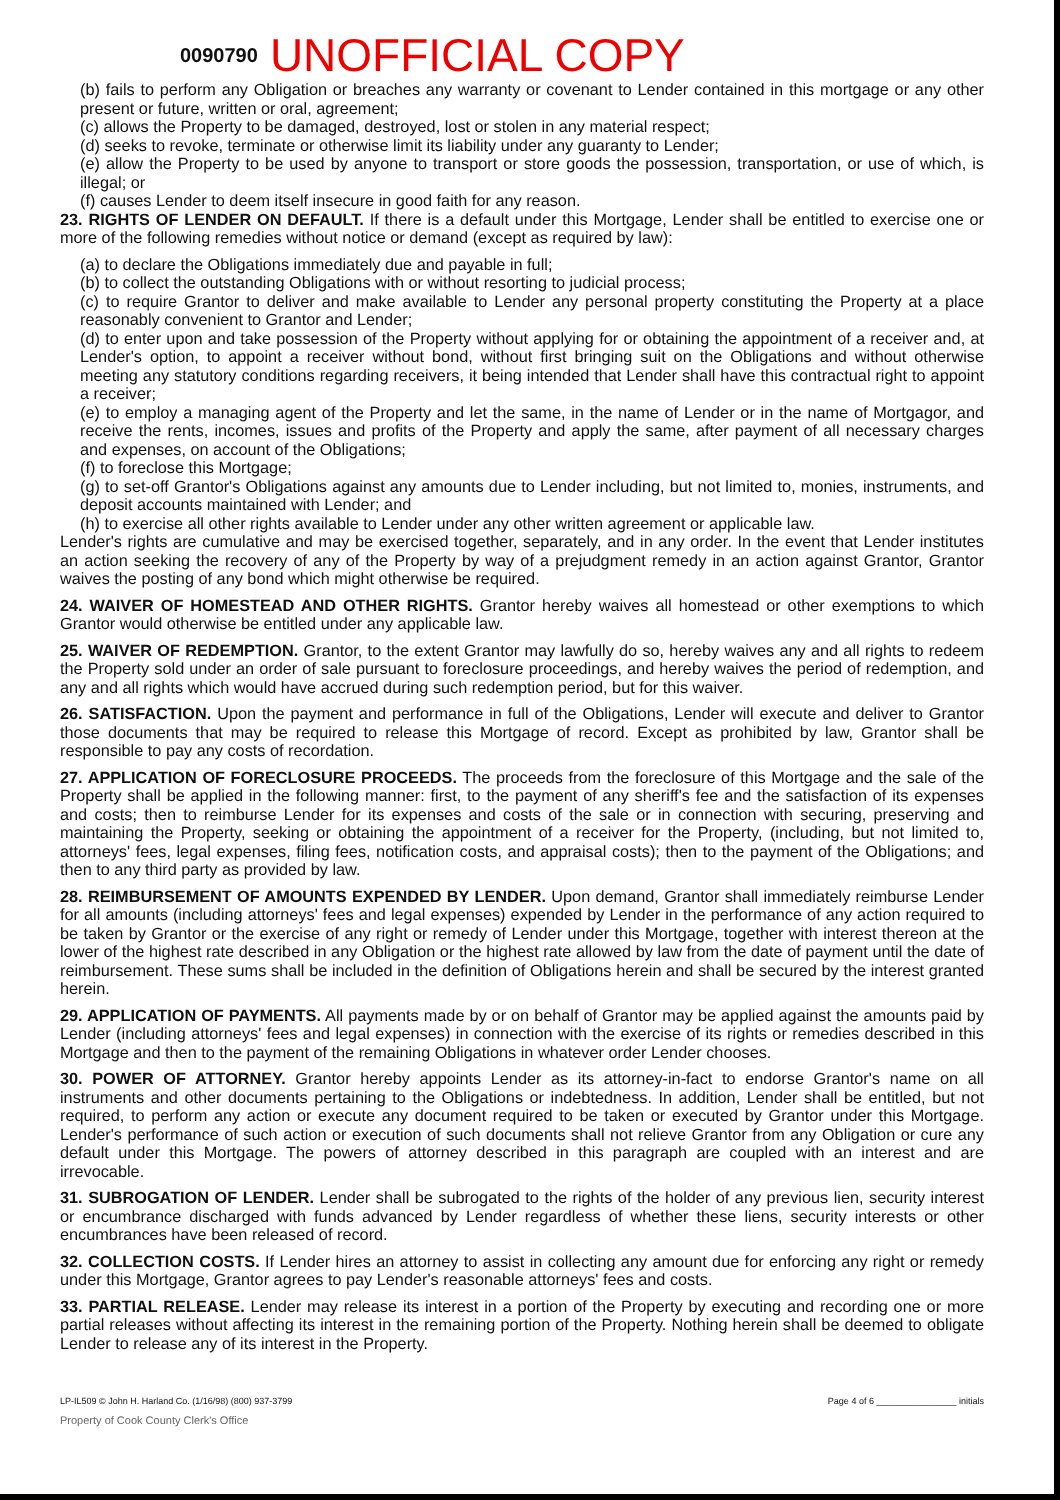0090790 UNOFFICIAL COPY
(b) fails to perform any Obligation or breaches any warranty or covenant to Lender contained in this mortgage or any other present or future, written or oral, agreement;
(c) allows the Property to be damaged, destroyed, lost or stolen in any material respect;
(d) seeks to revoke, terminate or otherwise limit its liability under any guaranty to Lender;
(e) allow the Property to be used by anyone to transport or store goods the possession, transportation, or use of which, is illegal; or
(f) causes Lender to deem itself insecure in good faith for any reason.
23. RIGHTS OF LENDER ON DEFAULT. If there is a default under this Mortgage, Lender shall be entitled to exercise one or more of the following remedies without notice or demand (except as required by law):
(a) to declare the Obligations immediately due and payable in full;
(b) to collect the outstanding Obligations with or without resorting to judicial process;
(c) to require Grantor to deliver and make available to Lender any personal property constituting the Property at a place reasonably convenient to Grantor and Lender;
(d) to enter upon and take possession of the Property without applying for or obtaining the appointment of a receiver and, at Lender's option, to appoint a receiver without bond, without first bringing suit on the Obligations and without otherwise meeting any statutory conditions regarding receivers, it being intended that Lender shall have this contractual right to appoint a receiver;
(e) to employ a managing agent of the Property and let the same, in the name of Lender or in the name of Mortgagor, and receive the rents, incomes, issues and profits of the Property and apply the same, after payment of all necessary charges and expenses, on account of the Obligations;
(f) to foreclose this Mortgage;
(g) to set-off Grantor's Obligations against any amounts due to Lender including, but not limited to, monies, instruments, and deposit accounts maintained with Lender; and
(h) to exercise all other rights available to Lender under any other written agreement or applicable law.
Lender's rights are cumulative and may be exercised together, separately, and in any order. In the event that Lender institutes an action seeking the recovery of any of the Property by way of a prejudgment remedy in an action against Grantor, Grantor waives the posting of any bond which might otherwise be required.
24. WAIVER OF HOMESTEAD AND OTHER RIGHTS. Grantor hereby waives all homestead or other exemptions to which Grantor would otherwise be entitled under any applicable law.
25. WAIVER OF REDEMPTION. Grantor, to the extent Grantor may lawfully do so, hereby waives any and all rights to redeem the Property sold under an order of sale pursuant to foreclosure proceedings, and hereby waives the period of redemption, and any and all rights which would have accrued during such redemption period, but for this waiver.
26. SATISFACTION. Upon the payment and performance in full of the Obligations, Lender will execute and deliver to Grantor those documents that may be required to release this Mortgage of record. Except as prohibited by law, Grantor shall be responsible to pay any costs of recordation.
27. APPLICATION OF FORECLOSURE PROCEEDS. The proceeds from the foreclosure of this Mortgage and the sale of the Property shall be applied in the following manner: first, to the payment of any sheriff's fee and the satisfaction of its expenses and costs; then to reimburse Lender for its expenses and costs of the sale or in connection with securing, preserving and maintaining the Property, seeking or obtaining the appointment of a receiver for the Property, (including, but not limited to, attorneys' fees, legal expenses, filing fees, notification costs, and appraisal costs); then to the payment of the Obligations; and then to any third party as provided by law.
28. REIMBURSEMENT OF AMOUNTS EXPENDED BY LENDER. Upon demand, Grantor shall immediately reimburse Lender for all amounts (including attorneys' fees and legal expenses) expended by Lender in the performance of any action required to be taken by Grantor or the exercise of any right or remedy of Lender under this Mortgage, together with interest thereon at the lower of the highest rate described in any Obligation or the highest rate allowed by law from the date of payment until the date of reimbursement. These sums shall be included in the definition of Obligations herein and shall be secured by the interest granted herein.
29. APPLICATION OF PAYMENTS. All payments made by or on behalf of Grantor may be applied against the amounts paid by Lender (including attorneys' fees and legal expenses) in connection with the exercise of its rights or remedies described in this Mortgage and then to the payment of the remaining Obligations in whatever order Lender chooses.
30. POWER OF ATTORNEY. Grantor hereby appoints Lender as its attorney-in-fact to endorse Grantor's name on all instruments and other documents pertaining to the Obligations or indebtedness. In addition, Lender shall be entitled, but not required, to perform any action or execute any document required to be taken or executed by Grantor under this Mortgage. Lender's performance of such action or execution of such documents shall not relieve Grantor from any Obligation or cure any default under this Mortgage. The powers of attorney described in this paragraph are coupled with an interest and are irrevocable.
31. SUBROGATION OF LENDER. Lender shall be subrogated to the rights of the holder of any previous lien, security interest or encumbrance discharged with funds advanced by Lender regardless of whether these liens, security interests or other encumbrances have been released of record.
32. COLLECTION COSTS. If Lender hires an attorney to assist in collecting any amount due for enforcing any right or remedy under this Mortgage, Grantor agrees to pay Lender's reasonable attorneys' fees and costs.
33. PARTIAL RELEASE. Lender may release its interest in a portion of the Property by executing and recording one or more partial releases without affecting its interest in the remaining portion of the Property. Nothing herein shall be deemed to obligate Lender to release any of its interest in the Property.
LP-IL509 © John H. Harland Co. (1/16/98) (800) 937-3799 Page 4 of 6 ________________ initials
Property of Cook County Clerk's Office